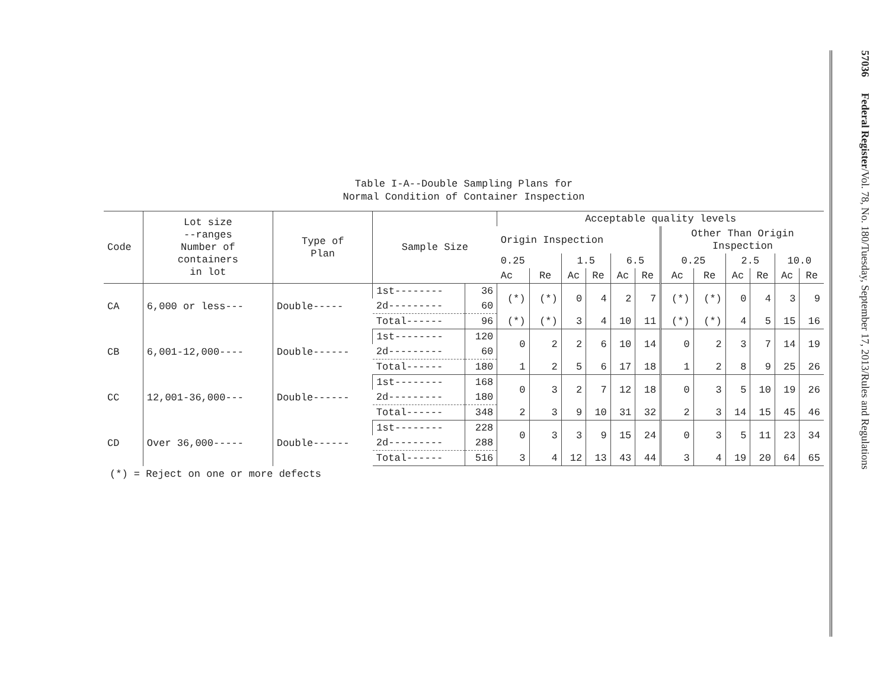Table I-A--Double Sampling Plans for
Normal Condition of Container Inspection
| Code | Lot size --ranges Number of containers in lot | Type of Plan | Sample Size | | Acceptable quality levels | | | | | | | | | | | |
| --- | --- | --- | --- | --- | --- | --- | --- | --- | --- | --- | --- | --- | --- | --- | --- | --- |
| | | | | | Origin Inspection | | | | | | Other Than Origin Inspection | | | | | |
| | | | | | 0.25 | | 1.5 | | 6.5 | | 0.25 | | 2.5 | | 10.0 | |
| | | | | | Ac | Re | Ac | Re | Ac | Re | Ac | Re | Ac | Re | Ac | Re |
| CA | 6,000 or less--- | Double----- | 1st-------- | 36 | (*) | (*) | 0 | 4 | 2 | 7 | (*) | (*) | 0 | 4 | 3 | 9 |
| | | | 2d--------- | 60 | | | | | | | | | | | | |
| | | | Total------ | 96 | (*) | (*) | 3 | 4 | 10 | 11 | (*) | (*) | 4 | 5 | 15 | 16 |
| CB | 6,001-12,000---- | Double------ | 1st-------- | 120 | 0 | 2 | 2 | 6 | 10 | 14 | 0 | 2 | 3 | 7 | 14 | 19 |
| | | | 2d--------- | 60 | | | | | | | | | | | | |
| | | | Total------ | 180 | 1 | 2 | 5 | 6 | 17 | 18 | 1 | 2 | 8 | 9 | 25 | 26 |
| CC | 12,001-36,000--- | Double------ | 1st-------- | 168 | 0 | 3 | 2 | 7 | 12 | 18 | 0 | 3 | 5 | 10 | 19 | 26 |
| | | | 2d--------- | 180 | | | | | | | | | | | | |
| | | | Total------ | 348 | 2 | 3 | 9 | 10 | 31 | 32 | 2 | 3 | 14 | 15 | 45 | 46 |
| CD | Over 36,000----- | Double------ | 1st-------- | 228 | 0 | 3 | 3 | 9 | 15 | 24 | 0 | 3 | 5 | 11 | 23 | 34 |
| | | | 2d--------- | 288 | | | | | | | | | | | | |
| | | | Total------ | 516 | 3 | 4 | 12 | 13 | 43 | 44 | 3 | 4 | 19 | 20 | 64 | 65 |
(*) = Reject on one or more defects
57036 Federal Register/Vol. 78, No. 180/Tuesday, September 17, 2013/Rules and Regulations